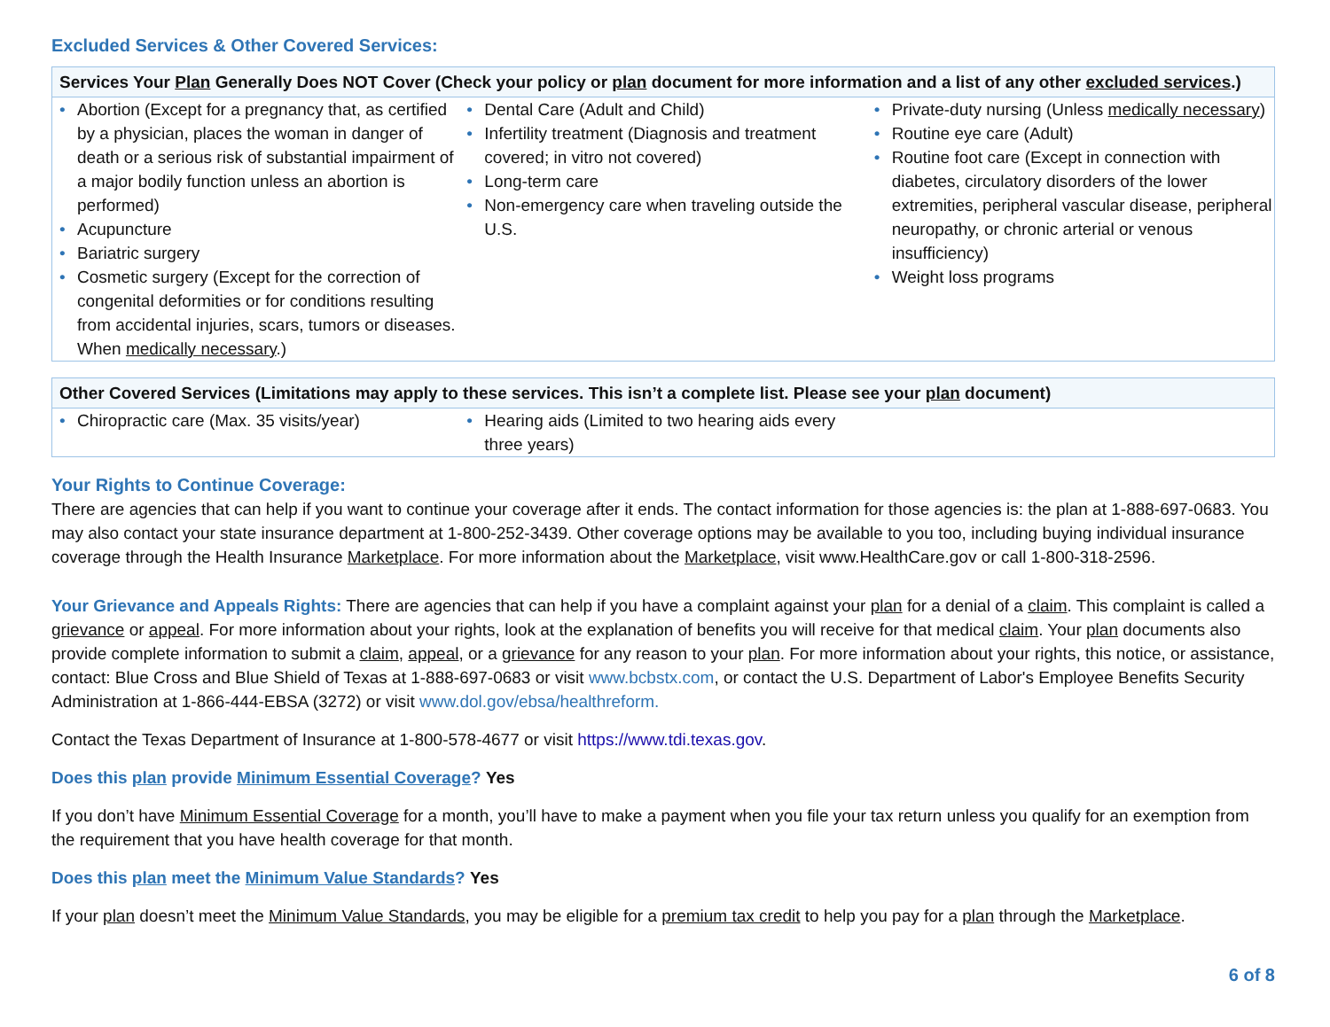Excluded Services & Other Covered Services:
Services Your Plan Generally Does NOT Cover (Check your policy or plan document for more information and a list of any other excluded services.)
• Abortion (Except for a pregnancy that, as certified by a physician, places the woman in danger of death or a serious risk of substantial impairment of a major bodily function unless an abortion is performed)
• Acupuncture
• Bariatric surgery
• Cosmetic surgery (Except for the correction of congenital deformities or for conditions resulting from accidental injuries, scars, tumors or diseases. When medically necessary.)
• Dental Care (Adult and Child)
• Infertility treatment (Diagnosis and treatment covered; in vitro not covered)
• Long-term care
• Non-emergency care when traveling outside the U.S.
• Private-duty nursing (Unless medically necessary)
• Routine eye care (Adult)
• Routine foot care (Except in connection with diabetes, circulatory disorders of the lower extremities, peripheral vascular disease, peripheral neuropathy, or chronic arterial or venous insufficiency)
• Weight loss programs
Other Covered Services (Limitations may apply to these services. This isn’t a complete list. Please see your plan document)
• Chiropractic care (Max. 35 visits/year)
• Hearing aids (Limited to two hearing aids every three years)
Your Rights to Continue Coverage:
There are agencies that can help if you want to continue your coverage after it ends. The contact information for those agencies is: the plan at 1-888-697-0683. You may also contact your state insurance department at 1-800-252-3439. Other coverage options may be available to you too, including buying individual insurance coverage through the Health Insurance Marketplace. For more information about the Marketplace, visit www.HealthCare.gov or call 1-800-318-2596.
Your Grievance and Appeals Rights: There are agencies that can help if you have a complaint against your plan for a denial of a claim. This complaint is called a grievance or appeal. For more information about your rights, look at the explanation of benefits you will receive for that medical claim. Your plan documents also provide complete information to submit a claim, appeal, or a grievance for any reason to your plan. For more information about your rights, this notice, or assistance, contact: Blue Cross and Blue Shield of Texas at 1-888-697-0683 or visit www.bcbstx.com, or contact the U.S. Department of Labor's Employee Benefits Security Administration at 1-866-444-EBSA (3272) or visit www.dol.gov/ebsa/healthreform.
Contact the Texas Department of Insurance at 1-800-578-4677 or visit https://www.tdi.texas.gov.
Does this plan provide Minimum Essential Coverage? Yes
If you don’t have Minimum Essential Coverage for a month, you’ll have to make a payment when you file your tax return unless you qualify for an exemption from the requirement that you have health coverage for that month.
Does this plan meet the Minimum Value Standards? Yes
If your plan doesn’t meet the Minimum Value Standards, you may be eligible for a premium tax credit to help you pay for a plan through the Marketplace.
6 of 8